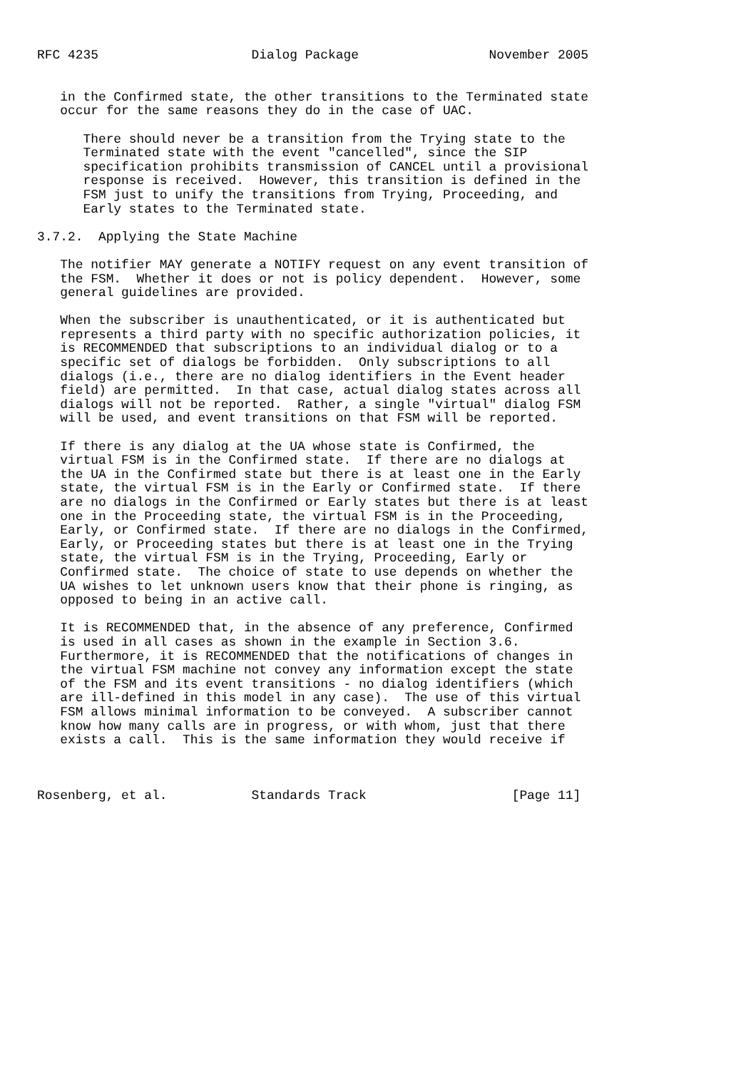RFC 4235                    Dialog Package                 November 2005


   in the Confirmed state, the other transitions to the Terminated state
   occur for the same reasons they do in the case of UAC.

      There should never be a transition from the Trying state to the
      Terminated state with the event "cancelled", since the SIP
      specification prohibits transmission of CANCEL until a provisional
      response is received.  However, this transition is defined in the
      FSM just to unify the transitions from Trying, Proceeding, and
      Early states to the Terminated state.

3.7.2.  Applying the State Machine

   The notifier MAY generate a NOTIFY request on any event transition of
   the FSM.  Whether it does or not is policy dependent.  However, some
   general guidelines are provided.

   When the subscriber is unauthenticated, or it is authenticated but
   represents a third party with no specific authorization policies, it
   is RECOMMENDED that subscriptions to an individual dialog or to a
   specific set of dialogs be forbidden.  Only subscriptions to all
   dialogs (i.e., there are no dialog identifiers in the Event header
   field) are permitted.  In that case, actual dialog states across all
   dialogs will not be reported.  Rather, a single "virtual" dialog FSM
   will be used, and event transitions on that FSM will be reported.

   If there is any dialog at the UA whose state is Confirmed, the
   virtual FSM is in the Confirmed state.  If there are no dialogs at
   the UA in the Confirmed state but there is at least one in the Early
   state, the virtual FSM is in the Early or Confirmed state.  If there
   are no dialogs in the Confirmed or Early states but there is at least
   one in the Proceeding state, the virtual FSM is in the Proceeding,
   Early, or Confirmed state.  If there are no dialogs in the Confirmed,
   Early, or Proceeding states but there is at least one in the Trying
   state, the virtual FSM is in the Trying, Proceeding, Early or
   Confirmed state.  The choice of state to use depends on whether the
   UA wishes to let unknown users know that their phone is ringing, as
   opposed to being in an active call.

   It is RECOMMENDED that, in the absence of any preference, Confirmed
   is used in all cases as shown in the example in Section 3.6.
   Furthermore, it is RECOMMENDED that the notifications of changes in
   the virtual FSM machine not convey any information except the state
   of the FSM and its event transitions - no dialog identifiers (which
   are ill-defined in this model in any case).  The use of this virtual
   FSM allows minimal information to be conveyed.  A subscriber cannot
   know how many calls are in progress, or with whom, just that there
   exists a call.  This is the same information they would receive if



Rosenberg, et al.           Standards Track                   [Page 11]